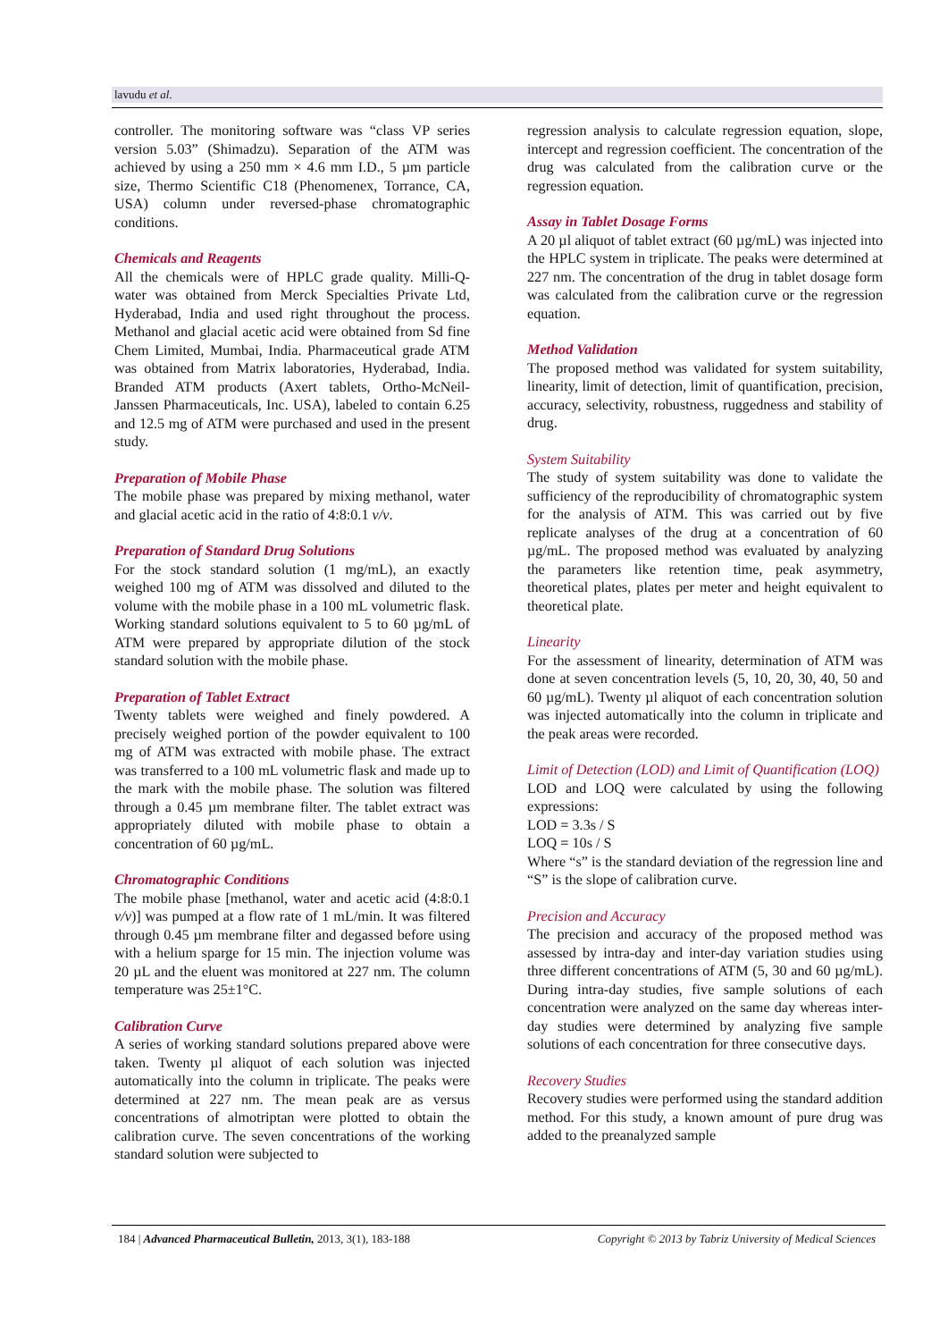lavudu et al.
controller. The monitoring software was “class VP series version 5.03” (Shimadzu). Separation of the ATM was achieved by using a 250 mm × 4.6 mm I.D., 5 µm particle size, Thermo Scientific C18 (Phenomenex, Torrance, CA, USA) column under reversed-phase chromatographic conditions.
Chemicals and Reagents
All the chemicals were of HPLC grade quality. Milli-Q-water was obtained from Merck Specialties Private Ltd, Hyderabad, India and used right throughout the process. Methanol and glacial acetic acid were obtained from Sd fine Chem Limited, Mumbai, India. Pharmaceutical grade ATM was obtained from Matrix laboratories, Hyderabad, India. Branded ATM products (Axert tablets, Ortho-McNeil-Janssen Pharmaceuticals, Inc. USA), labeled to contain 6.25 and 12.5 mg of ATM were purchased and used in the present study.
Preparation of Mobile Phase
The mobile phase was prepared by mixing methanol, water and glacial acetic acid in the ratio of 4:8:0.1 v/v.
Preparation of Standard Drug Solutions
For the stock standard solution (1 mg/mL), an exactly weighed 100 mg of ATM was dissolved and diluted to the volume with the mobile phase in a 100 mL volumetric flask. Working standard solutions equivalent to 5 to 60 µg/mL of ATM were prepared by appropriate dilution of the stock standard solution with the mobile phase.
Preparation of Tablet Extract
Twenty tablets were weighed and finely powdered. A precisely weighed portion of the powder equivalent to 100 mg of ATM was extracted with mobile phase. The extract was transferred to a 100 mL volumetric flask and made up to the mark with the mobile phase. The solution was filtered through a 0.45 µm membrane filter. The tablet extract was appropriately diluted with mobile phase to obtain a concentration of 60 µg/mL.
Chromatographic Conditions
The mobile phase [methanol, water and acetic acid (4:8:0.1 v/v)] was pumped at a flow rate of 1 mL/min. It was filtered through 0.45 µm membrane filter and degassed before using with a helium sparge for 15 min. The injection volume was 20 µL and the eluent was monitored at 227 nm. The column temperature was 25±1°C.
Calibration Curve
A series of working standard solutions prepared above were taken. Twenty µl aliquot of each solution was injected automatically into the column in triplicate. The peaks were determined at 227 nm. The mean peak are as versus concentrations of almotriptan were plotted to obtain the calibration curve. The seven concentrations of the working standard solution were subjected to
regression analysis to calculate regression equation, slope, intercept and regression coefficient. The concentration of the drug was calculated from the calibration curve or the regression equation.
Assay in Tablet Dosage Forms
A 20 µl aliquot of tablet extract (60 µg/mL) was injected into the HPLC system in triplicate. The peaks were determined at 227 nm. The concentration of the drug in tablet dosage form was calculated from the calibration curve or the regression equation.
Method Validation
The proposed method was validated for system suitability, linearity, limit of detection, limit of quantification, precision, accuracy, selectivity, robustness, ruggedness and stability of drug.
System Suitability
The study of system suitability was done to validate the sufficiency of the reproducibility of chromatographic system for the analysis of ATM. This was carried out by five replicate analyses of the drug at a concentration of 60 µg/mL. The proposed method was evaluated by analyzing the parameters like retention time, peak asymmetry, theoretical plates, plates per meter and height equivalent to theoretical plate.
Linearity
For the assessment of linearity, determination of ATM was done at seven concentration levels (5, 10, 20, 30, 40, 50 and 60 µg/mL). Twenty µl aliquot of each concentration solution was injected automatically into the column in triplicate and the peak areas were recorded.
Limit of Detection (LOD) and Limit of Quantification (LOQ)
LOD and LOQ were calculated by using the following expressions:
LOD = 3.3s / S
LOQ = 10s / S
Where “s” is the standard deviation of the regression line and “S” is the slope of calibration curve.
Precision and Accuracy
The precision and accuracy of the proposed method was assessed by intra-day and inter-day variation studies using three different concentrations of ATM (5, 30 and 60 µg/mL). During intra-day studies, five sample solutions of each concentration were analyzed on the same day whereas inter-day studies were determined by analyzing five sample solutions of each concentration for three consecutive days.
Recovery Studies
Recovery studies were performed using the standard addition method. For this study, a known amount of pure drug was added to the preanalyzed sample
184 | Advanced Pharmaceutical Bulletin, 2013, 3(1), 183-188 Copyright © 2013 by Tabriz University of Medical Sciences